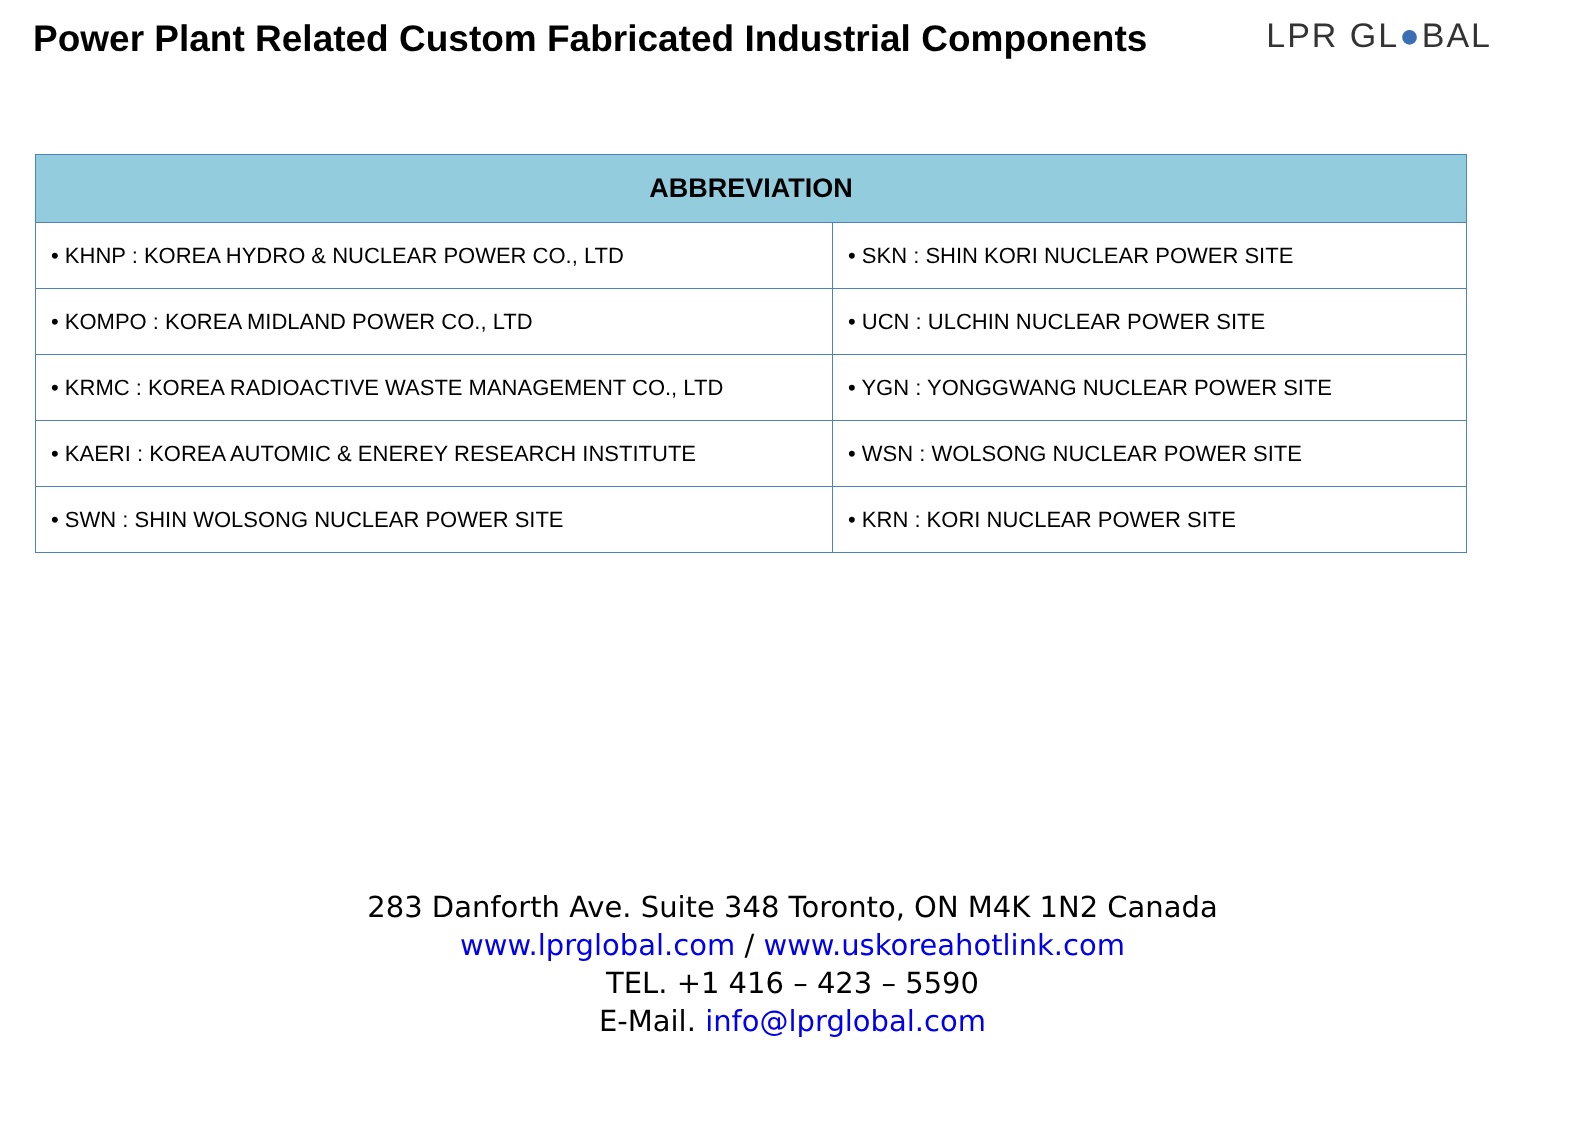Power Plant Related Custom Fabricated Industrial Components
LPR GL●BAL
| ABBREVIATION | |
| --- | --- |
| • KHNP : KOREA HYDRO & NUCLEAR POWER CO., LTD | • SKN : SHIN KORI NUCLEAR POWER SITE |
| • KOMPO : KOREA MIDLAND POWER CO., LTD | • UCN : ULCHIN NUCLEAR POWER SITE |
| • KRMC : KOREA RADIOACTIVE WASTE MANAGEMENT CO., LTD | • YGN : YONGGWANG NUCLEAR POWER SITE |
| • KAERI : KOREA AUTOMIC & ENEREY RESEARCH INSTITUTE | • WSN : WOLSONG NUCLEAR POWER SITE |
| • SWN : SHIN WOLSONG NUCLEAR POWER SITE | • KRN : KORI NUCLEAR POWER SITE |
283 Danforth Ave. Suite 348 Toronto, ON M4K 1N2 Canada
www.lprglobal.com / www.uskoreahotlink.com
TEL. +1 416 – 423 – 5590
E-Mail. info@lprglobal.com